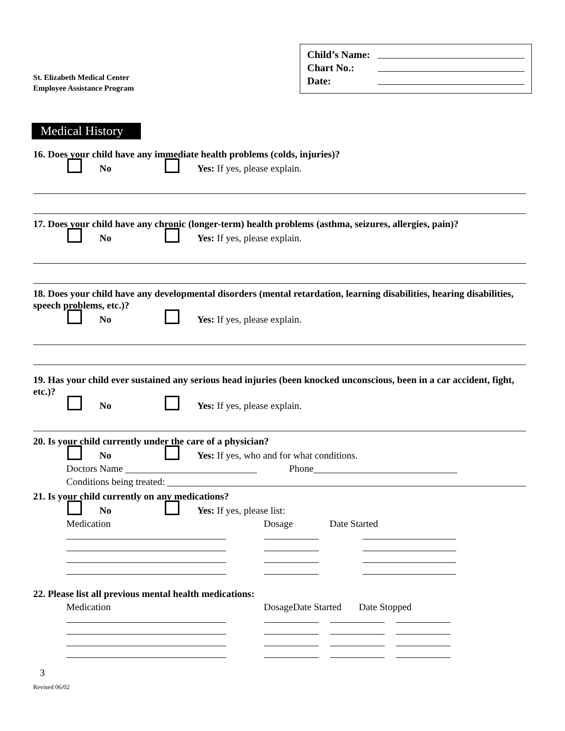St. Elizabeth Medical Center
Employee Assistance Program
Child’s Name:
Chart No.:
Date:
Medical History
16. Does your child have any immediate health problems (colds, injuries)?
No Yes: If yes, please explain.
17. Does your child have any chronic (longer-term) health problems (asthma, seizures, allergies, pain)?
No Yes: If yes, please explain.
18. Does your child have any developmental disorders (mental retardation, learning disabilities, hearing disabilities, speech problems, etc.)?
No Yes: If yes, please explain.
19. Has your child ever sustained any serious head injuries (been knocked unconscious, been in a car accident, fight, etc.)?
No Yes: If yes, please explain.
20. Is your child currently under the care of a physician?
No Yes: If yes, who and for what conditions.
Doctors Name Phone
Conditions being treated:
21. Is your child currently on any medications?
No Yes: If yes, please list:
Medication Dosage Date Started
22. Please list all previous mental health medications:
Medication Dosage Date Started Date Stopped
3
Revised 06/02